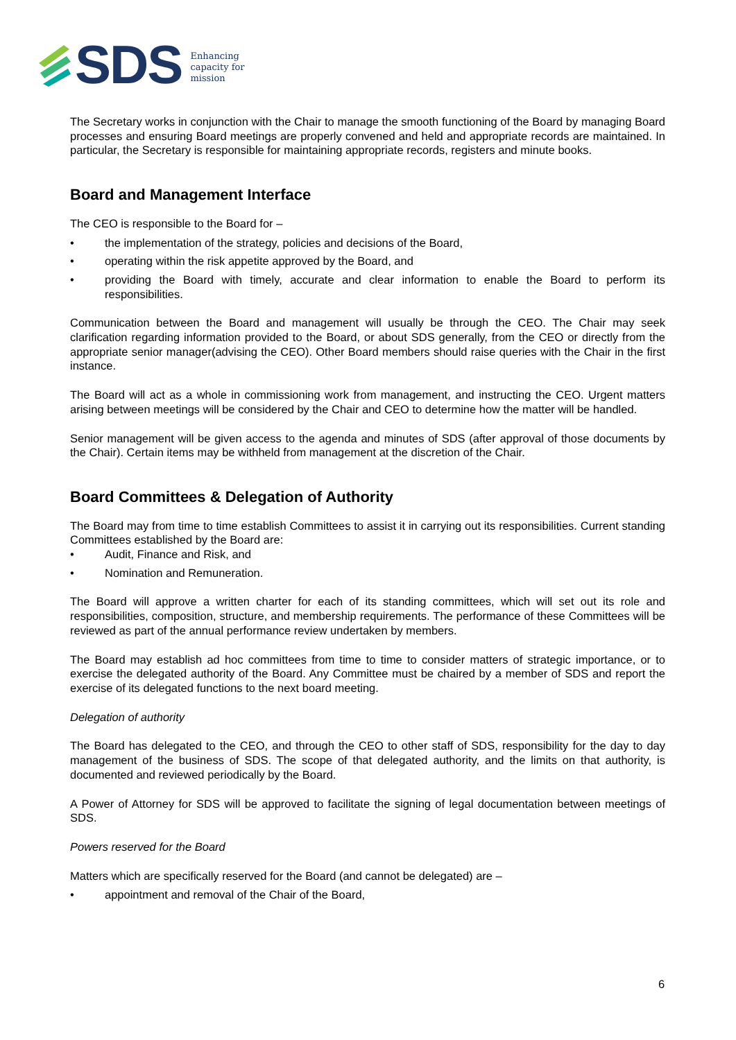SDS Enhancing
capacity for
mission
The Secretary works in conjunction with the Chair to manage the smooth functioning of the Board by managing Board processes and ensuring Board meetings are properly convened and held and appropriate records are maintained. In particular, the Secretary is responsible for maintaining appropriate records, registers and minute books.
Board and Management Interface
The CEO is responsible to the Board for –
• the implementation of the strategy, policies and decisions of the Board,
• operating within the risk appetite approved by the Board, and
• providing the Board with timely, accurate and clear information to enable the Board to perform its responsibilities.
Communication between the Board and management will usually be through the CEO. The Chair may seek clarification regarding information provided to the Board, or about SDS generally, from the CEO or directly from the appropriate senior manager(advising the CEO). Other Board members should raise queries with the Chair in the first instance.
The Board will act as a whole in commissioning work from management, and instructing the CEO. Urgent matters arising between meetings will be considered by the Chair and CEO to determine how the matter will be handled.
Senior management will be given access to the agenda and minutes of SDS (after approval of those documents by the Chair). Certain items may be withheld from management at the discretion of the Chair.
Board Committees & Delegation of Authority
The Board may from time to time establish Committees to assist it in carrying out its responsibilities. Current standing Committees established by the Board are:
• Audit, Finance and Risk, and
• Nomination and Remuneration.
The Board will approve a written charter for each of its standing committees, which will set out its role and responsibilities, composition, structure, and membership requirements. The performance of these Committees will be reviewed as part of the annual performance review undertaken by members.
The Board may establish ad hoc committees from time to time to consider matters of strategic importance, or to exercise the delegated authority of the Board. Any Committee must be chaired by a member of SDS and report the exercise of its delegated functions to the next board meeting.
Delegation of authority
The Board has delegated to the CEO, and through the CEO to other staff of SDS, responsibility for the day to day management of the business of SDS. The scope of that delegated authority, and the limits on that authority, is documented and reviewed periodically by the Board.
A Power of Attorney for SDS will be approved to facilitate the signing of legal documentation between meetings of SDS.
Powers reserved for the Board
Matters which are specifically reserved for the Board (and cannot be delegated) are –
• appointment and removal of the Chair of the Board,
6